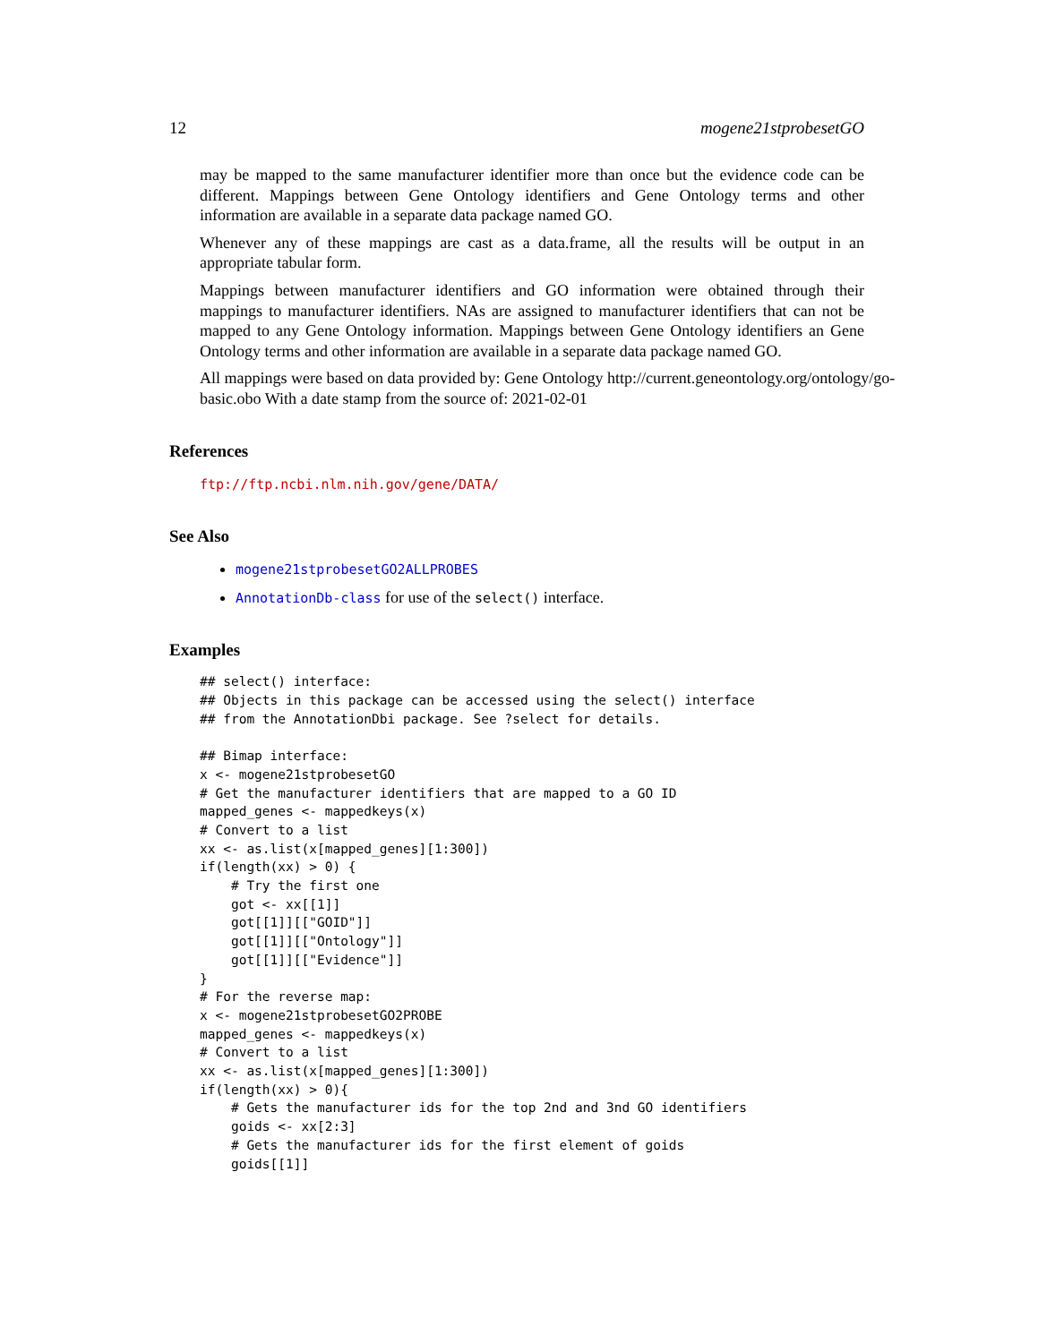12 mogene21stprobesetGO
may be mapped to the same manufacturer identifier more than once but the evidence code can be different. Mappings between Gene Ontology identifiers and Gene Ontology terms and other information are available in a separate data package named GO.
Whenever any of these mappings are cast as a data.frame, all the results will be output in an appropriate tabular form.
Mappings between manufacturer identifiers and GO information were obtained through their mappings to manufacturer identifiers. NAs are assigned to manufacturer identifiers that can not be mapped to any Gene Ontology information. Mappings between Gene Ontology identifiers an Gene Ontology terms and other information are available in a separate data package named GO.
All mappings were based on data provided by: Gene Ontology http://current.geneontology.org/ontology/go-
basic.obo With a date stamp from the source of: 2021-02-01
References
ftp://ftp.ncbi.nlm.nih.gov/gene/DATA/
See Also
mogene21stprobesetGO2ALLPROBES
AnnotationDb-class for use of the select() interface.
Examples
## select() interface:
## Objects in this package can be accessed using the select() interface
## from the AnnotationDbi package. See ?select for details.

## Bimap interface:
x <- mogene21stprobesetGO
# Get the manufacturer identifiers that are mapped to a GO ID
mapped_genes <- mappedkeys(x)
# Convert to a list
xx <- as.list(x[mapped_genes][1:300])
if(length(xx) > 0) {
    # Try the first one
    got <- xx[[1]]
    got[[1]][["GOID"]]
    got[[1]][["Ontology"]]
    got[[1]][["Evidence"]]
}
# For the reverse map:
x <- mogene21stprobesetGO2PROBE
mapped_genes <- mappedkeys(x)
# Convert to a list
xx <- as.list(x[mapped_genes][1:300])
if(length(xx) > 0){
    # Gets the manufacturer ids for the top 2nd and 3nd GO identifiers
    goids <- xx[2:3]
    # Gets the manufacturer ids for the first element of goids
    goids[[1]]